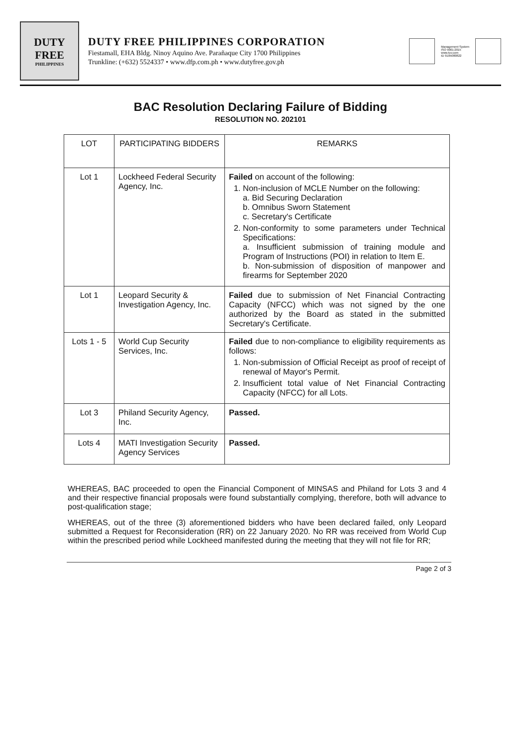DUTY
FREE
PHILIPPINES
DUTY FREE PHILIPPINES CORPORATION
Fiestamall, EHA Bldg. Ninoy Aquino Ave. Parañaque City 1700 Philippines
Trunkline: (+632) 5524337 • www.dfp.com.ph • www.dutyfree.gov.ph
Management System
ISO 9001:2015
www.tuv.com
ID 9105080822
BAC Resolution Declaring Failure of Bidding
RESOLUTION NO. 202101
| LOT | PARTICIPATING BIDDERS | REMARKS |
| --- | --- | --- |
| Lot 1 | Lockheed Federal Security Agency, Inc. | Failed on account of the following: 1. Non-inclusion of MCLE Number on the following: a. Bid Securing Declaration b. Omnibus Sworn Statement c. Secretary's Certificate 2. Non-conformity to some parameters under Technical Specifications: a. Insufficient submission of training module and Program of Instructions (POI) in relation to Item E. b. Non-submission of disposition of manpower and firearms for September 2020 |
| Lot 1 | Leopard Security & Investigation Agency, Inc. | Failed due to submission of Net Financial Contracting Capacity (NFCC) which was not signed by the one authorized by the Board as stated in the submitted Secretary's Certificate. |
| Lots 1 - 5 | World Cup Security Services, Inc. | Failed due to non-compliance to eligibility requirements as follows: 1. Non-submission of Official Receipt as proof of receipt of renewal of Mayor's Permit. 2. Insufficient total value of Net Financial Contracting Capacity (NFCC) for all Lots. |
| Lot 3 | Philand Security Agency, Inc. | Passed. |
| Lots 4 | MATI Investigation Security Agency Services | Passed. |
WHEREAS, BAC proceeded to open the Financial Component of MINSAS and Philand for Lots 3 and 4 and their respective financial proposals were found substantially complying, therefore, both will advance to post-qualification stage;
WHEREAS, out of the three (3) aforementioned bidders who have been declared failed, only Leopard submitted a Request for Reconsideration (RR) on 22 January 2020. No RR was received from World Cup within the prescribed period while Lockheed manifested during the meeting that they will not file for RR;
Page 2 of 3